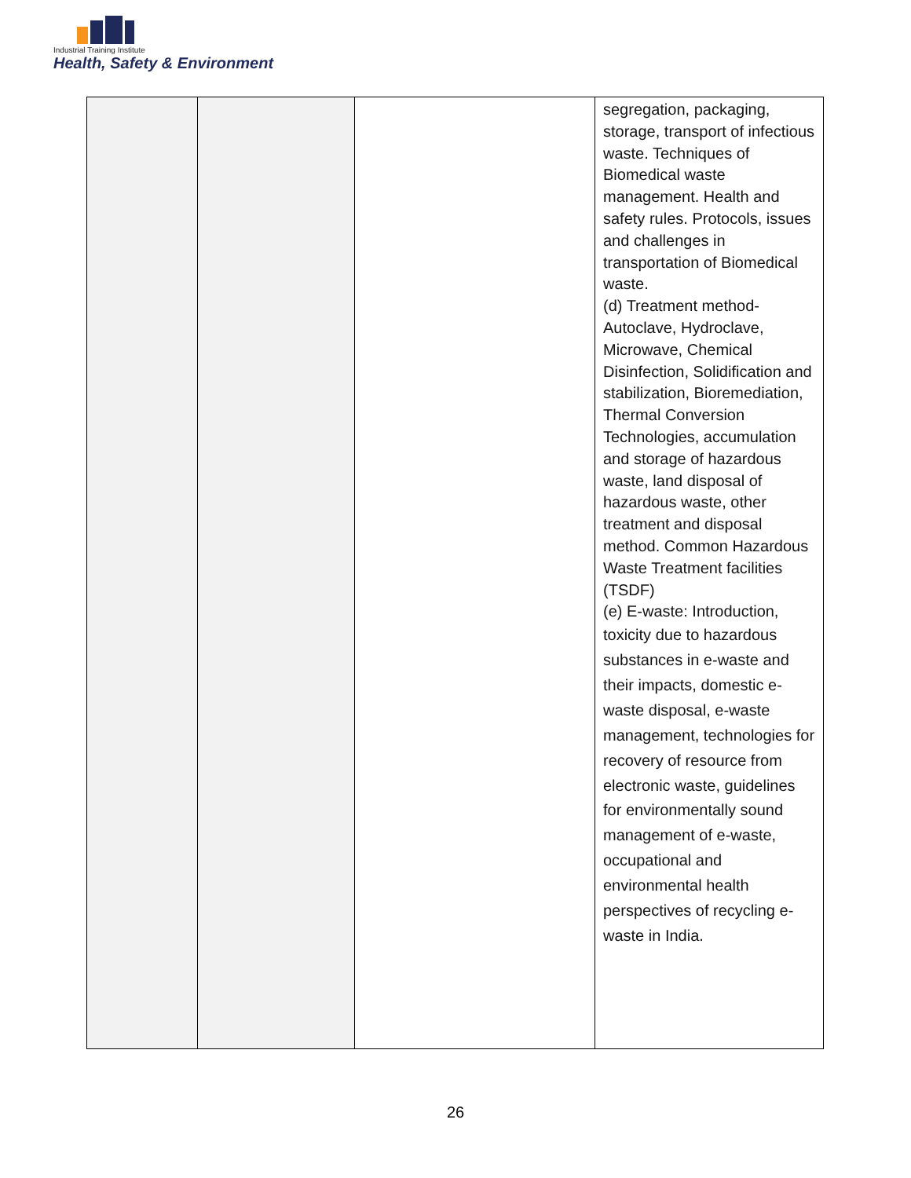Industrial Training Institute
Health, Safety & Environment
| | | | segregation, packaging, storage, transport of infectious waste. Techniques of Biomedical waste management. Health and safety rules. Protocols, issues and challenges in transportation of Biomedical waste. (d) Treatment method-Autoclave, Hydroclave, Microwave, Chemical Disinfection, Solidification and stabilization, Bioremediation, Thermal Conversion Technologies, accumulation and storage of hazardous waste, land disposal of hazardous waste, other treatment and disposal method. Common Hazardous Waste Treatment facilities (TSDF) (e) E-waste: Introduction, toxicity due to hazardous substances in e-waste and their impacts, domestic e-waste disposal, e-waste management, technologies for recovery of resource from electronic waste, guidelines for environmentally sound management of e-waste, occupational and environmental health perspectives of recycling e-waste in India. |
26